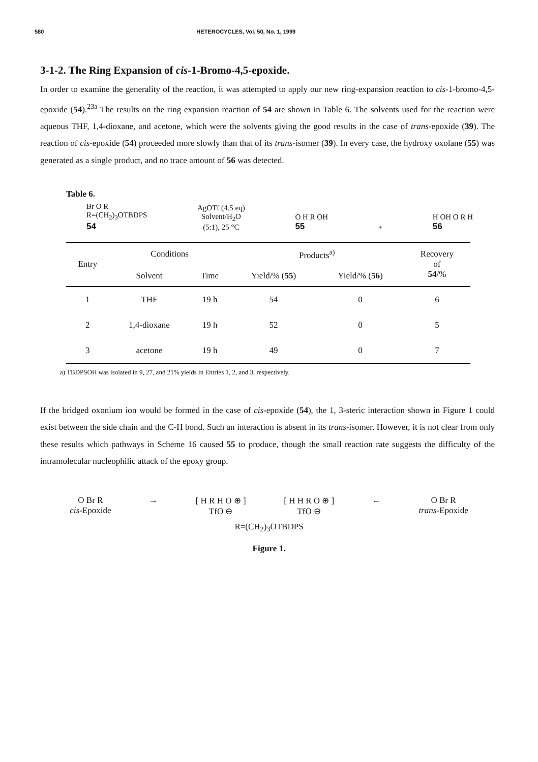580 HETEROCYCLES, Vol. 50, No. 1, 1999
3-1-2. The Ring Expansion of cis-1-Bromo-4,5-epoxide.
In order to examine the generality of the reaction, it was attempted to apply our new ring-expansion reaction to cis-1-bromo-4,5-epoxide (54).<sup>23a</sup> The results on the ring expansion reaction of 54 are shown in Table 6. The solvents used for the reaction were aqueous THF, 1,4-dioxane, and acetone, which were the solvents giving the good results in the case of trans-epoxide (39). The reaction of cis-epoxide (54) proceeded more slowly than that of its trans-isomer (39). In every case, the hydroxy oxolane (55) was generated as a single product, and no trace amount of 56 was detected.
Table 6.
Br O R
R=(CH<sub>2</sub>)<sub>3</sub>OTBDPS
54
AgOTf (4.5 eq)
Solvent/H<sub>2</sub>O
(5:1), 25 °C
O H R OH
55
+
H OH O R H
56
| Entry | Conditions | | Products<sup>a)</sup> | | Recovery of 54 /% |
| --- | --- | --- | --- | --- | --- |
| | Solvent | Time | Yield/% ( 55 ) | Yield/% ( 56 ) | |
| 1 | THF | 19 h | 54 | 0 | 6 |
| 2 | 1,4-dioxane | 19 h | 52 | 0 | 5 |
| 3 | acetone | 19 h | 49 | 0 | 7 |
a) TBDPSOH was isolated in 9, 27, and 21% yields in Entries 1, 2, and 3, respectively.
If the bridged oxonium ion would be formed in the case of cis-epoxide (54), the 1, 3-steric interaction shown in Figure 1 could exist between the side chain and the C-H bond. Such an interaction is absent in its trans-isomer. However, it is not clear from only these results which pathways in Scheme 16 caused 55 to produce, though the small reaction rate suggests the difficulty of the intramolecular nucleophilic attack of the epoxy group.
O Br R
cis-Epoxide
→ [ H R H O ⊕ ]
TfO ⊖
[ H H R O ⊕ ]
TfO ⊖
← O Br R
trans-Epoxide
R=(CH<sub>2</sub>)<sub>3</sub>OTBDPS
Figure 1.